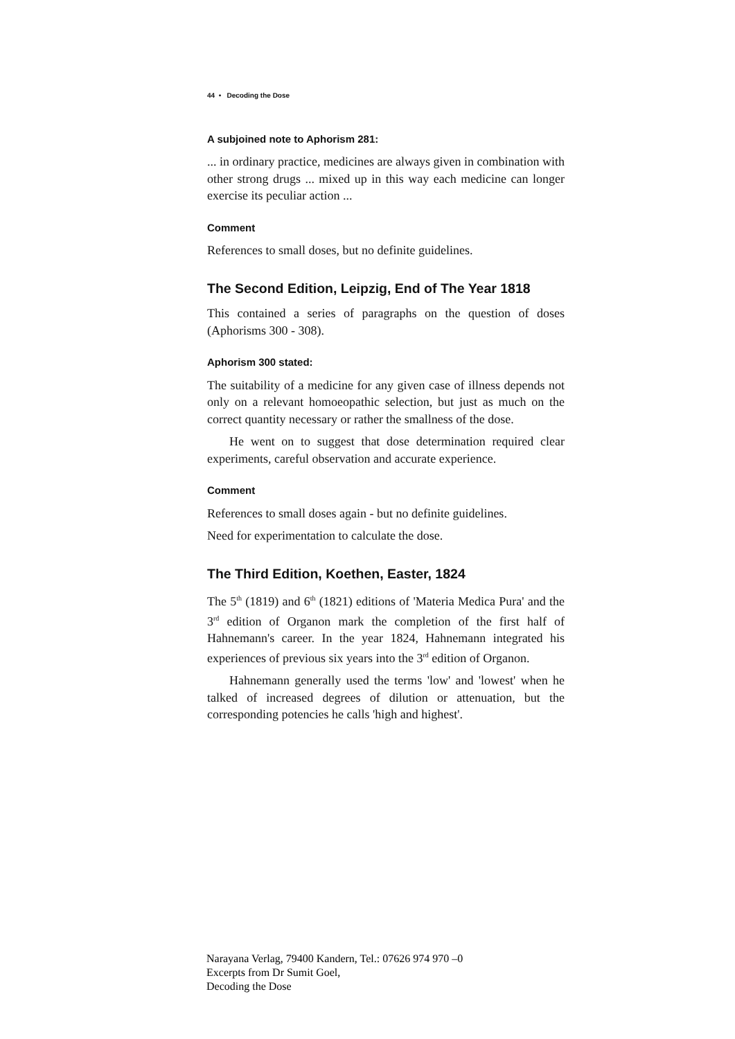44 • Decoding the Dose
A subjoined note to Aphorism 281:
... in ordinary practice, medicines are always given in combination with other strong drugs ... mixed up in this way each medicine can longer exercise its peculiar action ...
Comment
References to small doses, but no definite guidelines.
The Second Edition, Leipzig, End of The Year 1818
This contained a series of paragraphs on the question of doses (Aphorisms 300 - 308).
Aphorism 300 stated:
The suitability of a medicine for any given case of illness depends not only on a relevant homoeopathic selection, but just as much on the correct quantity necessary or rather the smallness of the dose.
He went on to suggest that dose determination required clear experiments, careful observation and accurate experience.
Comment
References to small doses again - but no definite guidelines.
Need for experimentation to calculate the dose.
The Third Edition, Koethen, Easter, 1824
The 5<sup>th</sup> (1819) and 6<sup>th</sup> (1821) editions of 'Materia Medica Pura' and the 3<sup>rd</sup> edition of Organon mark the completion of the first half of Hahnemann's career. In the year 1824, Hahnemann integrated his experiences of previous six years into the 3<sup>rd</sup> edition of Organon.
Hahnemann generally used the terms 'low' and 'lowest' when he talked of increased degrees of dilution or attenuation, but the corresponding potencies he calls 'high and highest'.
Narayana Verlag, 79400 Kandern, Tel.: 07626 974 970 –0
Excerpts from Dr Sumit Goel,
Decoding the Dose